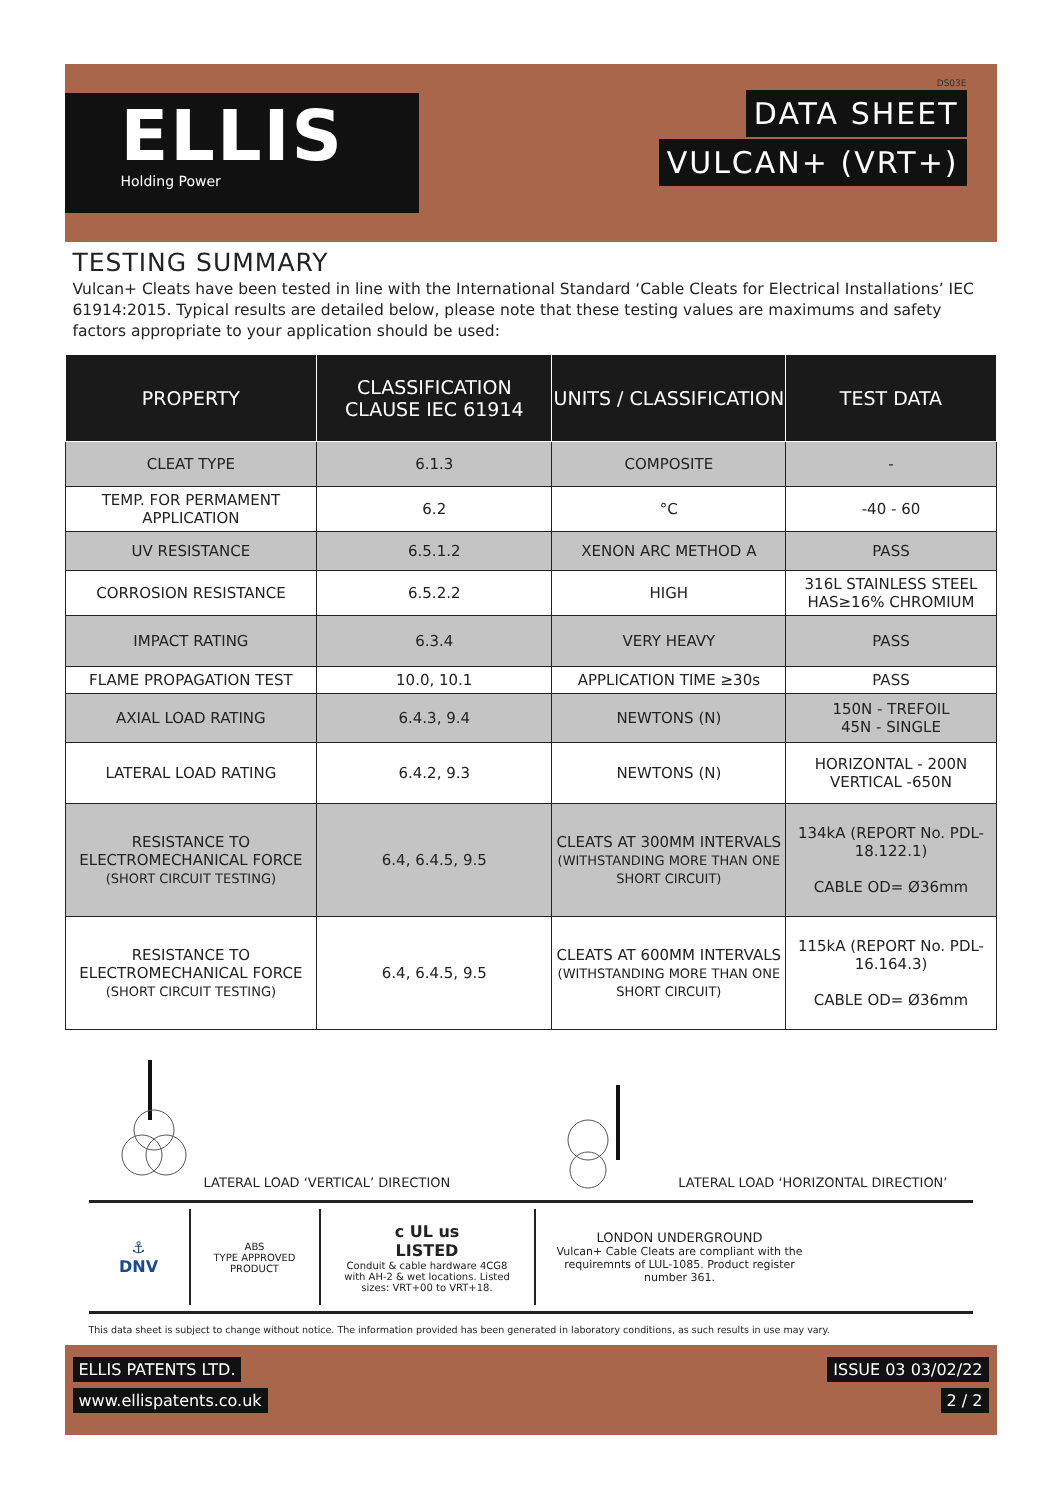ELLIS
Holding Power
DS03E
DATA SHEET
VULCAN+ (VRT+)
TESTING SUMMARY
Vulcan+ Cleats have been tested in line with the International Standard ‘Cable Cleats for Electrical Installations’ IEC 61914:2015. Typical results are detailed below, please note that these testing values are maximums and safety factors appropriate to your application should be used:
| PROPERTY | CLASSIFICATION CLAUSE IEC 61914 | UNITS / CLASSIFICATION | TEST DATA |
| --- | --- | --- | --- |
| CLEAT TYPE | 6.1.3 | COMPOSITE | - |
| TEMP. FOR PERMAMENT APPLICATION | 6.2 | °C | -40 - 60 |
| UV RESISTANCE | 6.5.1.2 | XENON ARC METHOD A | PASS |
| CORROSION RESISTANCE | 6.5.2.2 | HIGH | 316L STAINLESS STEEL HAS≥16% CHROMIUM |
| IMPACT RATING | 6.3.4 | VERY HEAVY | PASS |
| FLAME PROPAGATION TEST | 10.0, 10.1 | APPLICATION TIME ≥30s | PASS |
| AXIAL LOAD RATING | 6.4.3, 9.4 | NEWTONS (N) | 150N - TREFOIL 45N - SINGLE |
| LATERAL LOAD RATING | 6.4.2, 9.3 | NEWTONS (N) | HORIZONTAL - 200N VERTICAL -650N |
| RESISTANCE TO ELECTROMECHANICAL FORCE (SHORT CIRCUIT TESTING) | 6.4, 6.4.5, 9.5 | CLEATS AT 300MM INTERVALS (WITHSTANDING MORE THAN ONE SHORT CIRCUIT) | 134kA (REPORT No. PDL-18.122.1) CABLE OD= Ø36mm |
| RESISTANCE TO ELECTROMECHANICAL FORCE (SHORT CIRCUIT TESTING) | 6.4, 6.4.5, 9.5 | CLEATS AT 600MM INTERVALS (WITHSTANDING MORE THAN ONE SHORT CIRCUIT) | 115kA (REPORT No. PDL-16.164.3) CABLE OD= Ø36mm |
LATERAL LOAD ‘VERTICAL’ DIRECTION
LATERAL LOAD ‘HORIZONTAL DIRECTION’
⚓
DNV
ABS
TYPE APPROVED PRODUCT
c UL us
LISTED
Conduit & cable hardware 4CG8 with AH-2 & wet locations. Listed sizes: VRT+00 to VRT+18.
LONDON UNDERGROUND
Vulcan+ Cable Cleats are compliant with the requiremnts of LUL-1085. Product register number 361.
This data sheet is subject to change without notice. The information provided has been generated in laboratory conditions, as such results in use may vary.
ELLIS PATENTS LTD.
www.ellispatents.co.uk
ISSUE 03 03/02/22
2 / 2